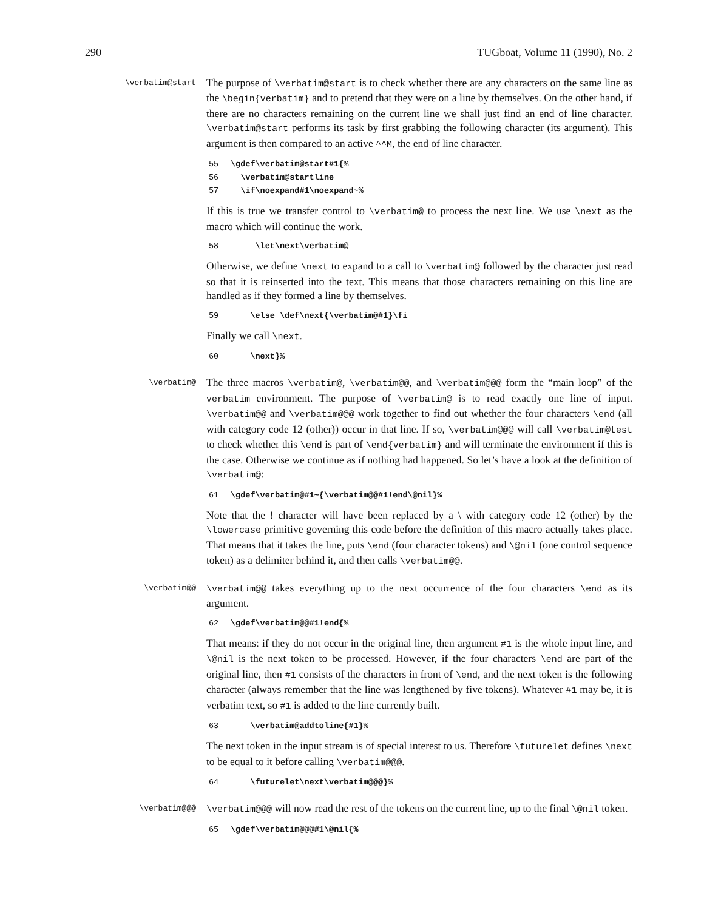290 TUGboat, Volume 11 (1990), No. 2
\verbatim@start
The purpose of \verbatim@start is to check whether there are any characters on the same line as the \begin{verbatim} and to pretend that they were on a line by themselves. On the other hand, if there are no characters remaining on the current line we shall just find an end of line character. \verbatim@start performs its task by first grabbing the following character (its argument). This argument is then compared to an active ^^M, the end of line character.
55 \gdef\verbatim@start#1{% 56 \verbatim@startline 57 \if\noexpand#1\noexpand~%
If this is true we transfer control to \verbatim@ to process the next line. We use \next as the macro which will continue the work.
58 \let\next\verbatim@
Otherwise, we define \next to expand to a call to \verbatim@ followed by the character just read so that it is reinserted into the text. This means that those characters remaining on this line are handled as if they formed a line by themselves.
59 \else \def\next{\verbatim@#1}\fi
Finally we call \next.
60 \next}%
\verbatim@
The three macros \verbatim@, \verbatim@@, and \verbatim@@@ form the “main loop” of the verbatim environment. The purpose of \verbatim@ is to read exactly one line of input. \verbatim@@ and \verbatim@@@ work together to find out whether the four characters \end (all with category code 12 (other)) occur in that line. If so, \verbatim@@@ will call \verbatim@test to check whether this \end is part of \end{verbatim} and will terminate the environment if this is the case. Otherwise we continue as if nothing had happened. So let’s have a look at the definition of \verbatim@:
61 \gdef\verbatim@#1~{\verbatim@@#1!end\@nil}%
Note that the ! character will have been replaced by a \ with category code 12 (other) by the \lowercase primitive governing this code before the definition of this macro actually takes place. That means that it takes the line, puts \end (four character tokens) and \@nil (one control sequence token) as a delimiter behind it, and then calls \verbatim@@.
\verbatim@@
\verbatim@@ takes everything up to the next occurrence of the four characters \end as its argument.
62 \gdef\verbatim@@#1!end{%
That means: if they do not occur in the original line, then argument #1 is the whole input line, and \@nil is the next token to be processed. However, if the four characters \end are part of the original line, then #1 consists of the characters in front of \end, and the next token is the following character (always remember that the line was lengthened by five tokens). Whatever #1 may be, it is verbatim text, so #1 is added to the line currently built.
63 \verbatim@addtoline{#1}%
The next token in the input stream is of special interest to us. Therefore \futurelet defines \next to be equal to it before calling \verbatim@@@.
64 \futurelet\next\verbatim@@@}%
\verbatim@@@
\verbatim@@@ will now read the rest of the tokens on the current line, up to the final \@nil token.
65 \gdef\verbatim@@@#1\@nil{%